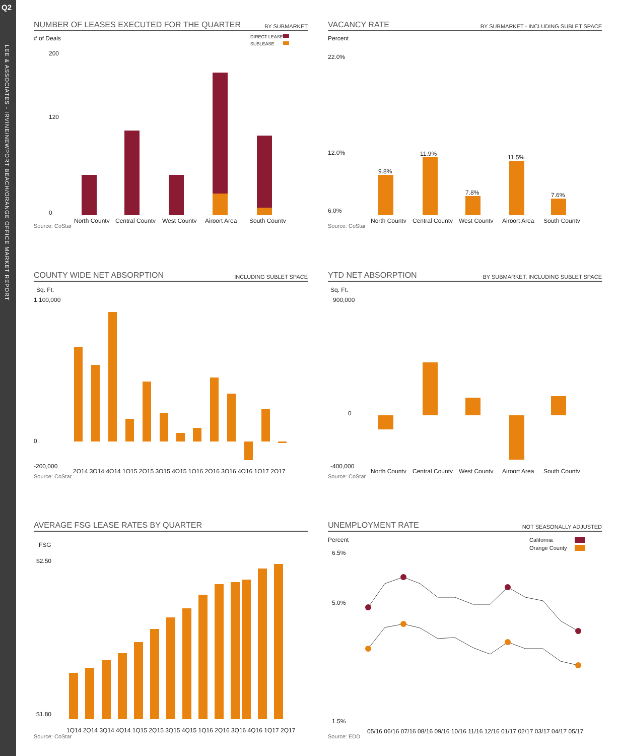Q2
LEE & ASSOCIATES - IRVINE/NEWPORT BEACH/ORANGE OFFICE MARKET REPORT
NUMBER OF LEASES EXECUTED FOR THE QUARTER BY SUBMARKET
# of Deals
DIRECT LEASE
SUBLEASE
200
120
0
North County
Central County
West County
Airport Area
South County
Source: CoStar
VACANCY RATE BY SUBMARKET - INCLUDING SUBLET SPACE
Percent
22.0%
12.0%
6.0%
9.8%
11.9%
7.8%
11.5%
7.6%
North County
Central County
West County
Airport Area
South County
Source: CoStar
COUNTY WIDE NET ABSORPTION INCLUDING SUBLET SPACE
Sq. Ft.
1,100,000
0
-200,000
2Q14 3Q14 4Q14 1Q15 2Q15 3Q15 4Q15 1Q16 2Q16 3Q16 4Q16 1Q17 2Q17
Source: CoStar
YTD NET ABSORPTION BY SUBMARKET, INCLUDING SUBLET SPACE
Sq. Ft.
900,000
0
-400,000
North County
Central County
West County
Airport Area
South County
Source: CoStar
AVERAGE FSG LEASE RATES BY QUARTER
FSG
$2.50
$1.80
1Q14 2Q14 3Q14 4Q14 1Q15 2Q15 3Q15 4Q15 1Q16 2Q16 3Q16 4Q16 1Q17 2Q17
Source: CoStar
UNEMPLOYMENT RATE NOT SEASONALLY ADJUSTED
Percent
California
Orange County
6.5%
5.0%
1.5%
05/16 06/16 07/16 08/16 09/16 10/16 11/16 12/16 01/17 02/17 03/17 04/17 05/17
Source: EDD